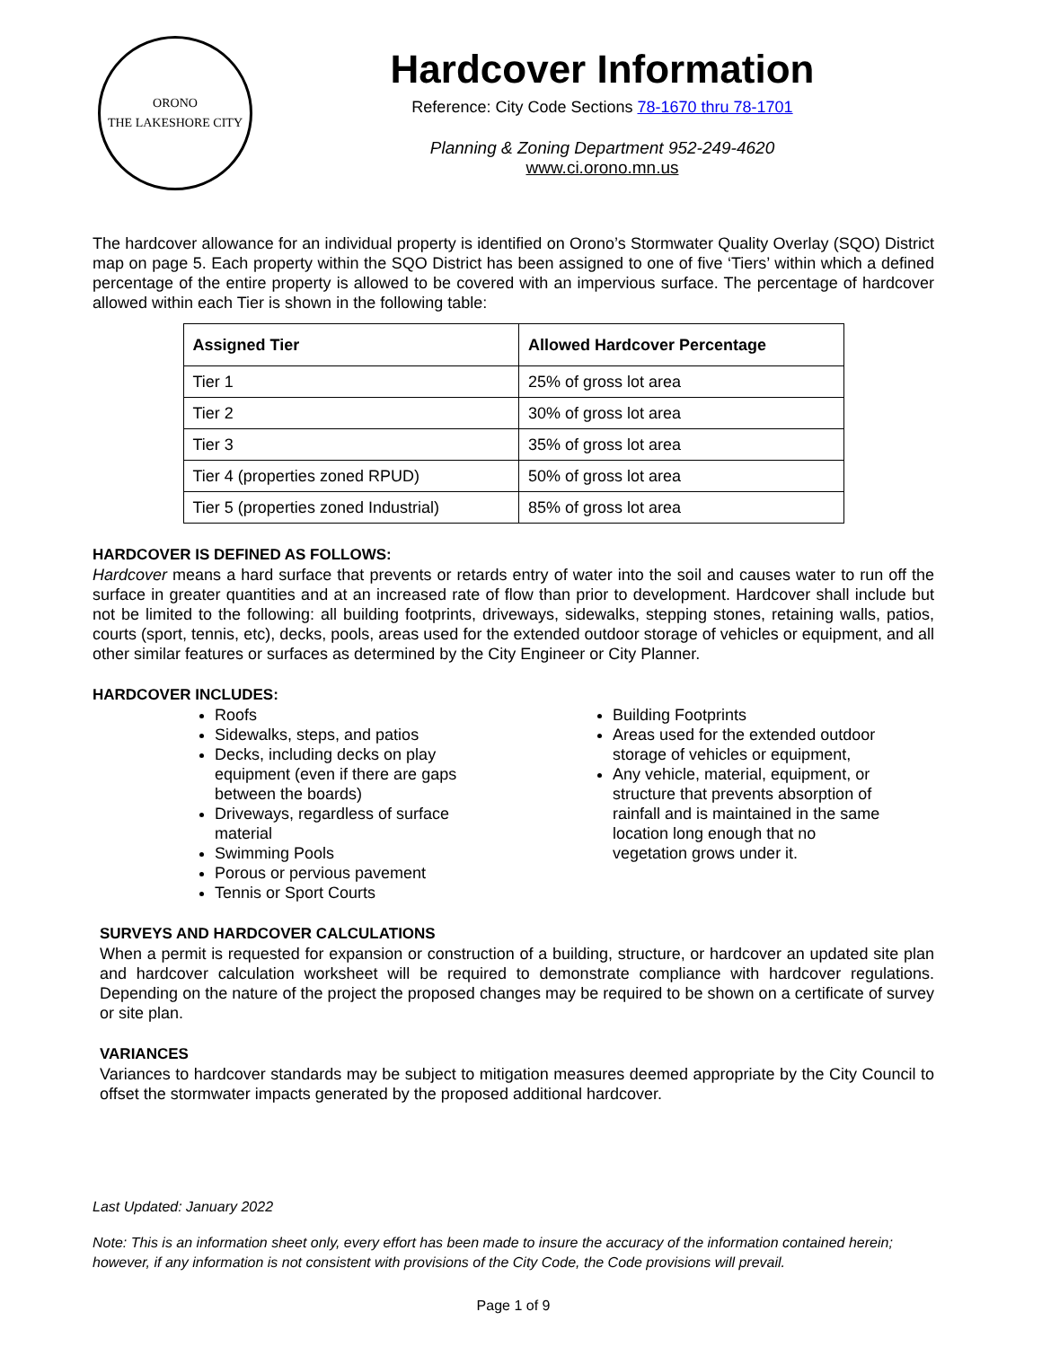ORONO
THE LAKESHORE CITY
Hardcover Information
Reference: City Code Sections 78-1670 thru 78-1701
Planning & Zoning Department 952-249-4620
www.ci.orono.mn.us
The hardcover allowance for an individual property is identified on Orono’s Stormwater Quality Overlay (SQO) District map on page 5. Each property within the SQO District has been assigned to one of five ‘Tiers’ within which a defined percentage of the entire property is allowed to be covered with an impervious surface. The percentage of hardcover allowed within each Tier is shown in the following table:
| Assigned Tier | Allowed Hardcover Percentage |
| --- | --- |
| Tier 1 | 25% of gross lot area |
| Tier 2 | 30% of gross lot area |
| Tier 3 | 35% of gross lot area |
| Tier 4 (properties zoned RPUD) | 50% of gross lot area |
| Tier 5 (properties zoned Industrial) | 85% of gross lot area |
HARDCOVER IS DEFINED AS FOLLOWS:
Hardcover means a hard surface that prevents or retards entry of water into the soil and causes water to run off the surface in greater quantities and at an increased rate of flow than prior to development. Hardcover shall include but not be limited to the following: all building footprints, driveways, sidewalks, stepping stones, retaining walls, patios, courts (sport, tennis, etc), decks, pools, areas used for the extended outdoor storage of vehicles or equipment, and all other similar features or surfaces as determined by the City Engineer or City Planner.
HARDCOVER INCLUDES:
Roofs
Sidewalks, steps, and patios
Decks, including decks on play equipment (even if there are gaps between the boards)
Driveways, regardless of surface material
Swimming Pools
Porous or pervious pavement
Tennis or Sport Courts
Building Footprints
Areas used for the extended outdoor storage of vehicles or equipment,
Any vehicle, material, equipment, or structure that prevents absorption of rainfall and is maintained in the same location long enough that no vegetation grows under it.
SURVEYS AND HARDCOVER CALCULATIONS
When a permit is requested for expansion or construction of a building, structure, or hardcover an updated site plan and hardcover calculation worksheet will be required to demonstrate compliance with hardcover regulations. Depending on the nature of the project the proposed changes may be required to be shown on a certificate of survey or site plan.
VARIANCES
Variances to hardcover standards may be subject to mitigation measures deemed appropriate by the City Council to offset the stormwater impacts generated by the proposed additional hardcover.
Last Updated: January 2022
Note: This is an information sheet only, every effort has been made to insure the accuracy of the information contained herein; however, if any information is not consistent with provisions of the City Code, the Code provisions will prevail.
Page 1 of 9